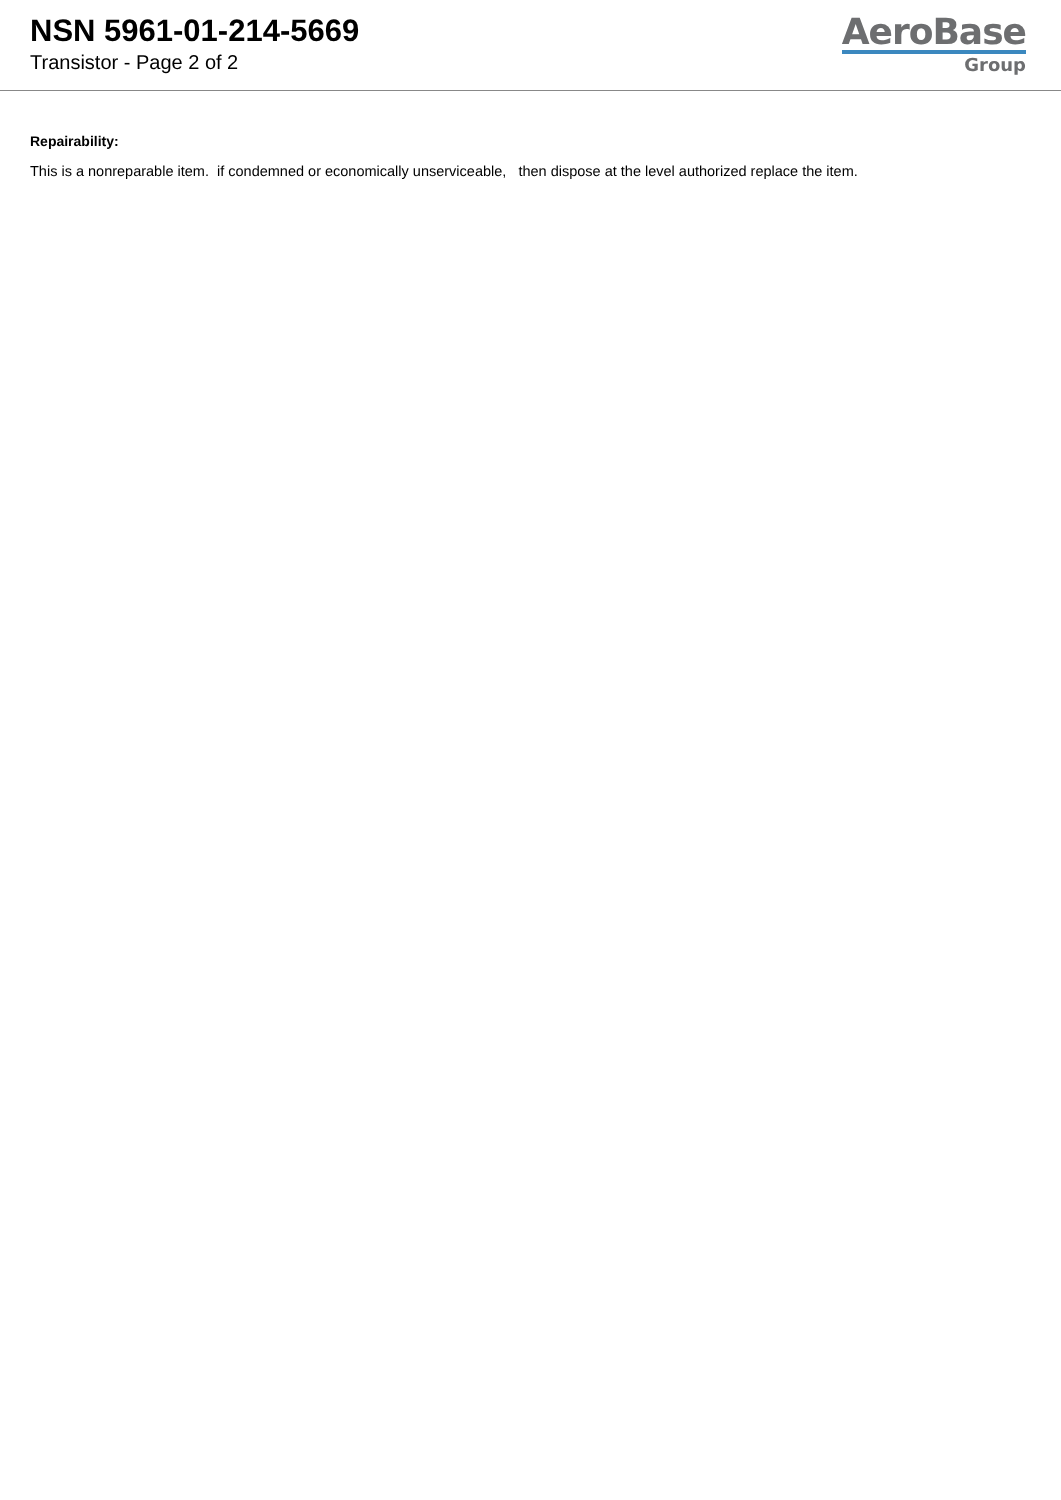NSN 5961-01-214-5669
Transistor - Page 2 of 2
AeroBase
Group
Repairability:
This is a nonreparable item. if condemned or economically unserviceable, then dispose at the level authorized replace the item.